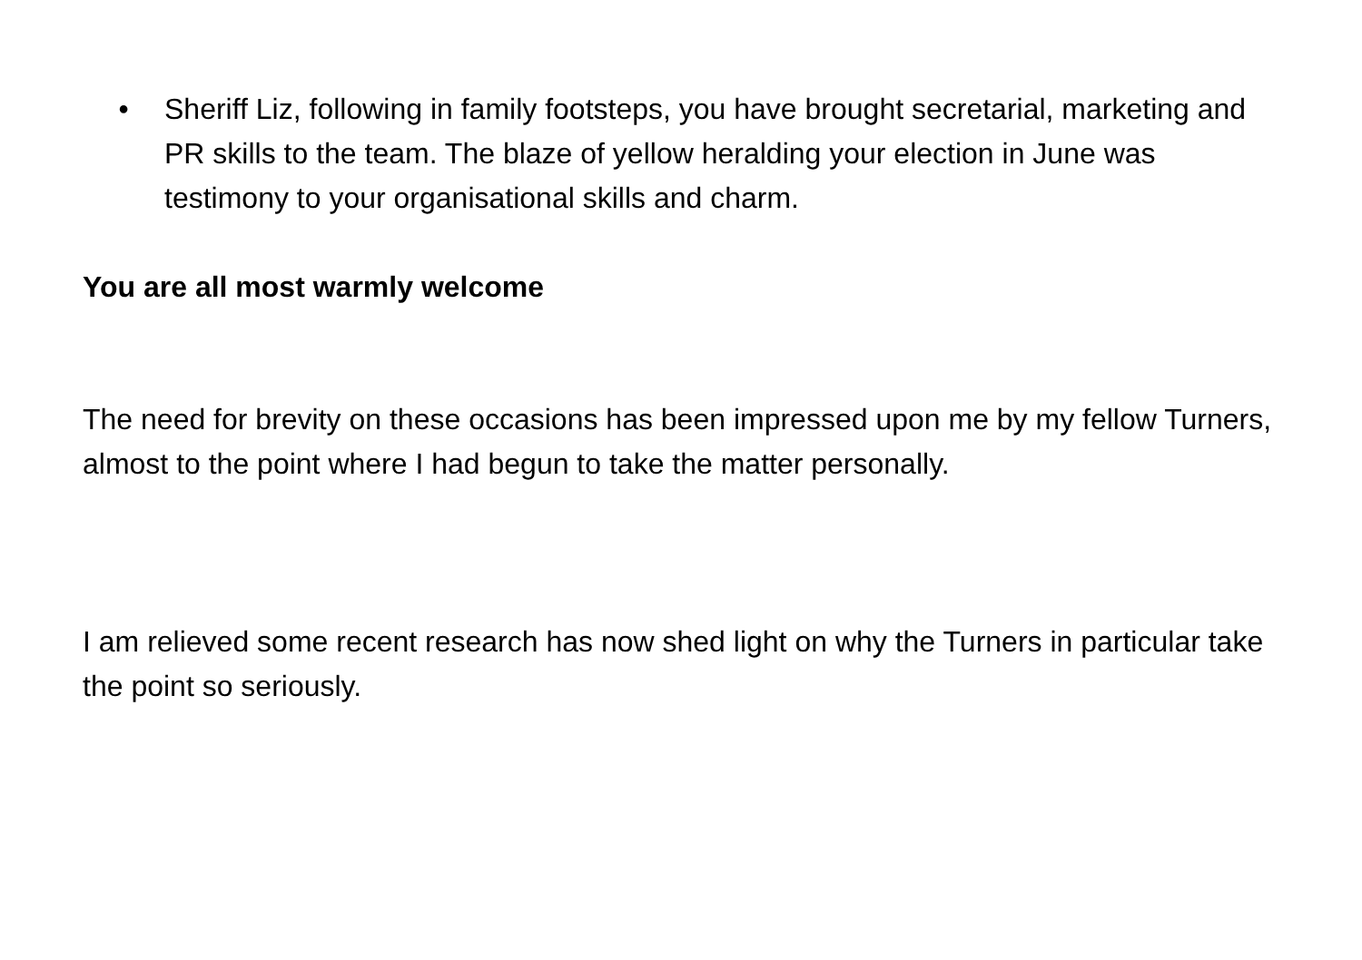• Sheriff Liz, following in family footsteps, you have brought secretarial, marketing and PR skills to the team. The blaze of yellow heralding your election in June was testimony to your organisational skills and charm.
You are all most warmly welcome
The need for brevity on these occasions has been impressed upon me by my fellow Turners, almost to the point where I had begun to take the matter personally.
I am relieved some recent research has now shed light on why the Turners in particular take the point so seriously.